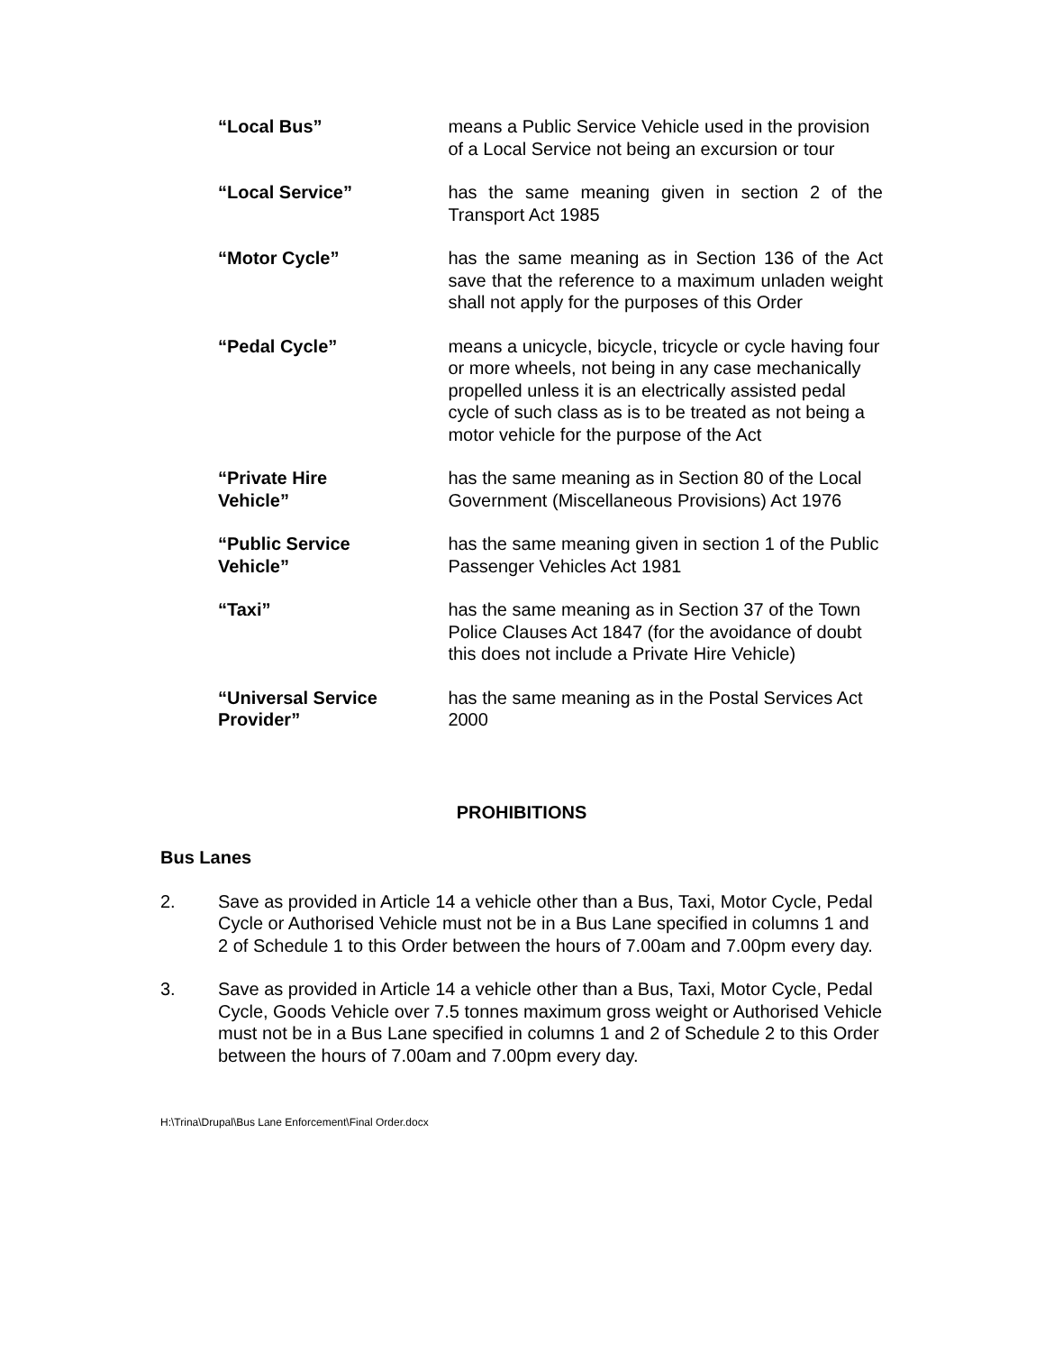| “Local Bus” | means a Public Service Vehicle used in the provision of a Local Service not being an excursion or tour |
| “Local Service” | has the same meaning given in section 2 of the Transport Act 1985 |
| “Motor Cycle” | has the same meaning as in Section 136 of the Act save that the reference to a maximum unladen weight shall not apply for the purposes of this Order |
| “Pedal Cycle” | means a unicycle, bicycle, tricycle or cycle having four or more wheels, not being in any case mechanically propelled unless it is an electrically assisted pedal cycle of such class as is to be treated as not being a motor vehicle for the purpose of the Act |
| “Private Hire Vehicle” | has the same meaning as in Section 80 of the Local Government (Miscellaneous Provisions) Act 1976 |
| “Public Service Vehicle” | has the same meaning given in section 1 of the Public Passenger Vehicles Act 1981 |
| “Taxi” | has the same meaning as in Section 37 of the Town Police Clauses Act 1847 (for the avoidance of doubt this does not include a Private Hire Vehicle) |
| “Universal Service Provider” | has the same meaning as in the Postal Services Act 2000 |
PROHIBITIONS
Bus Lanes
2. Save as provided in Article 14 a vehicle other than a Bus, Taxi, Motor Cycle, Pedal Cycle or Authorised Vehicle must not be in a Bus Lane specified in columns 1 and 2 of Schedule 1 to this Order between the hours of 7.00am and 7.00pm every day.
3. Save as provided in Article 14 a vehicle other than a Bus, Taxi, Motor Cycle, Pedal Cycle, Goods Vehicle over 7.5 tonnes maximum gross weight or Authorised Vehicle must not be in a Bus Lane specified in columns 1 and 2 of Schedule 2 to this Order between the hours of 7.00am and 7.00pm every day.
H:\Trina\Drupal\Bus Lane Enforcement\Final Order.docx